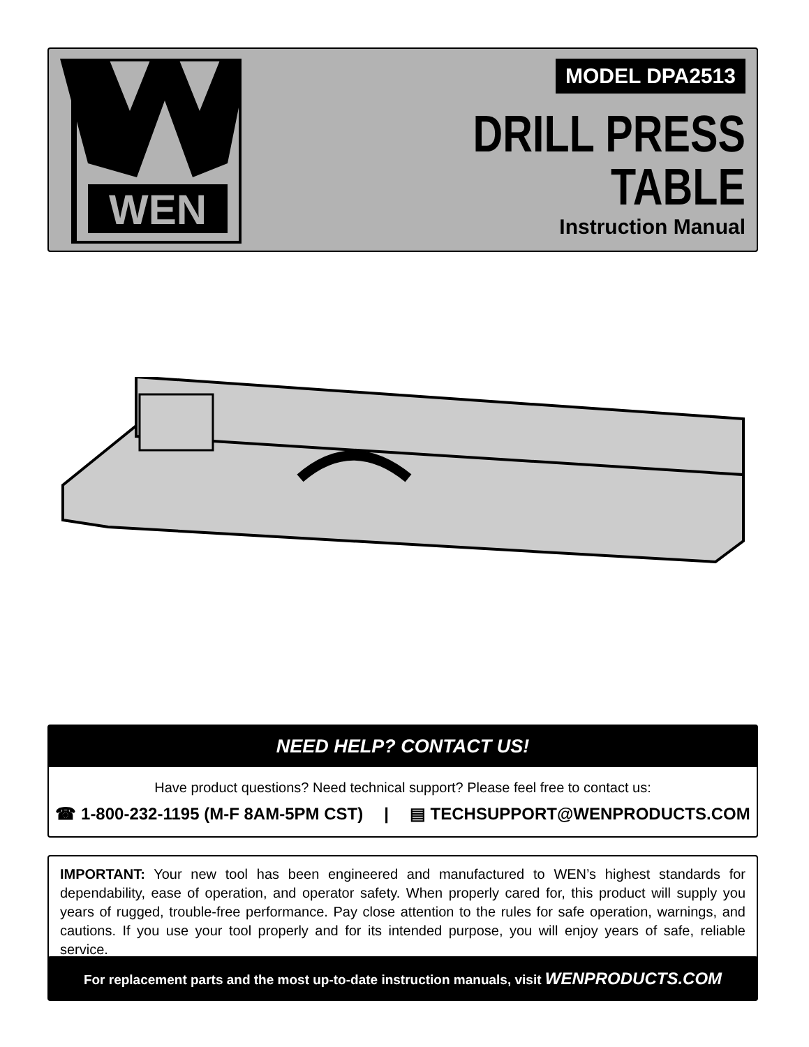WEN
MODEL DPA2513
DRILL PRESS
TABLE
Instruction Manual
NEED HELP? CONTACT US!
Have product questions? Need technical support? Please feel free to contact us:
☎ 1-800-232-1195 (M-F 8AM-5PM CST) | ▤ TECHSUPPORT@WENPRODUCTS.COM
IMPORTANT: Your new tool has been engineered and manufactured to WEN’s highest standards for dependability, ease of operation, and operator safety. When properly cared for, this product will supply you years of rugged, trouble-free performance. Pay close attention to the rules for safe operation, warnings, and cautions. If you use your tool properly and for its intended purpose, you will enjoy years of safe, reliable service.
For replacement parts and the most up-to-date instruction manuals, visit WENPRODUCTS.COM